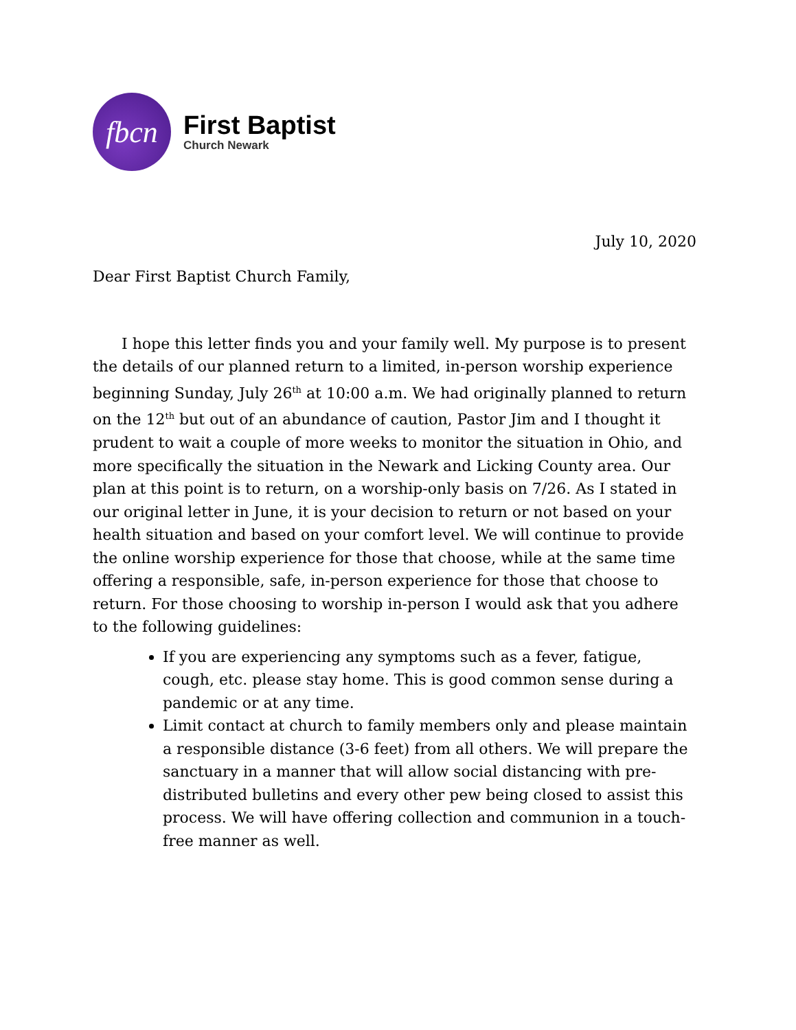fbcn
First Baptist
Church Newark
July 10, 2020
Dear First Baptist Church Family,
I hope this letter finds you and your family well. My purpose is to present the details of our planned return to a limited, in-person worship experience beginning Sunday, July 26<sup>th</sup> at 10:00 a.m. We had originally planned to return on the 12<sup>th</sup> but out of an abundance of caution, Pastor Jim and I thought it prudent to wait a couple of more weeks to monitor the situation in Ohio, and more specifically the situation in the Newark and Licking County area. Our plan at this point is to return, on a worship-only basis on 7/26. As I stated in our original letter in June, it is your decision to return or not based on your health situation and based on your comfort level. We will continue to provide the online worship experience for those that choose, while at the same time offering a responsible, safe, in-person experience for those that choose to return. For those choosing to worship in-person I would ask that you adhere to the following guidelines:
If you are experiencing any symptoms such as a fever, fatigue, cough, etc. please stay home. This is good common sense during a pandemic or at any time.
Limit contact at church to family members only and please maintain a responsible distance (3-6 feet) from all others. We will prepare the sanctuary in a manner that will allow social distancing with pre-distributed bulletins and every other pew being closed to assist this process. We will have offering collection and communion in a touch-free manner as well.